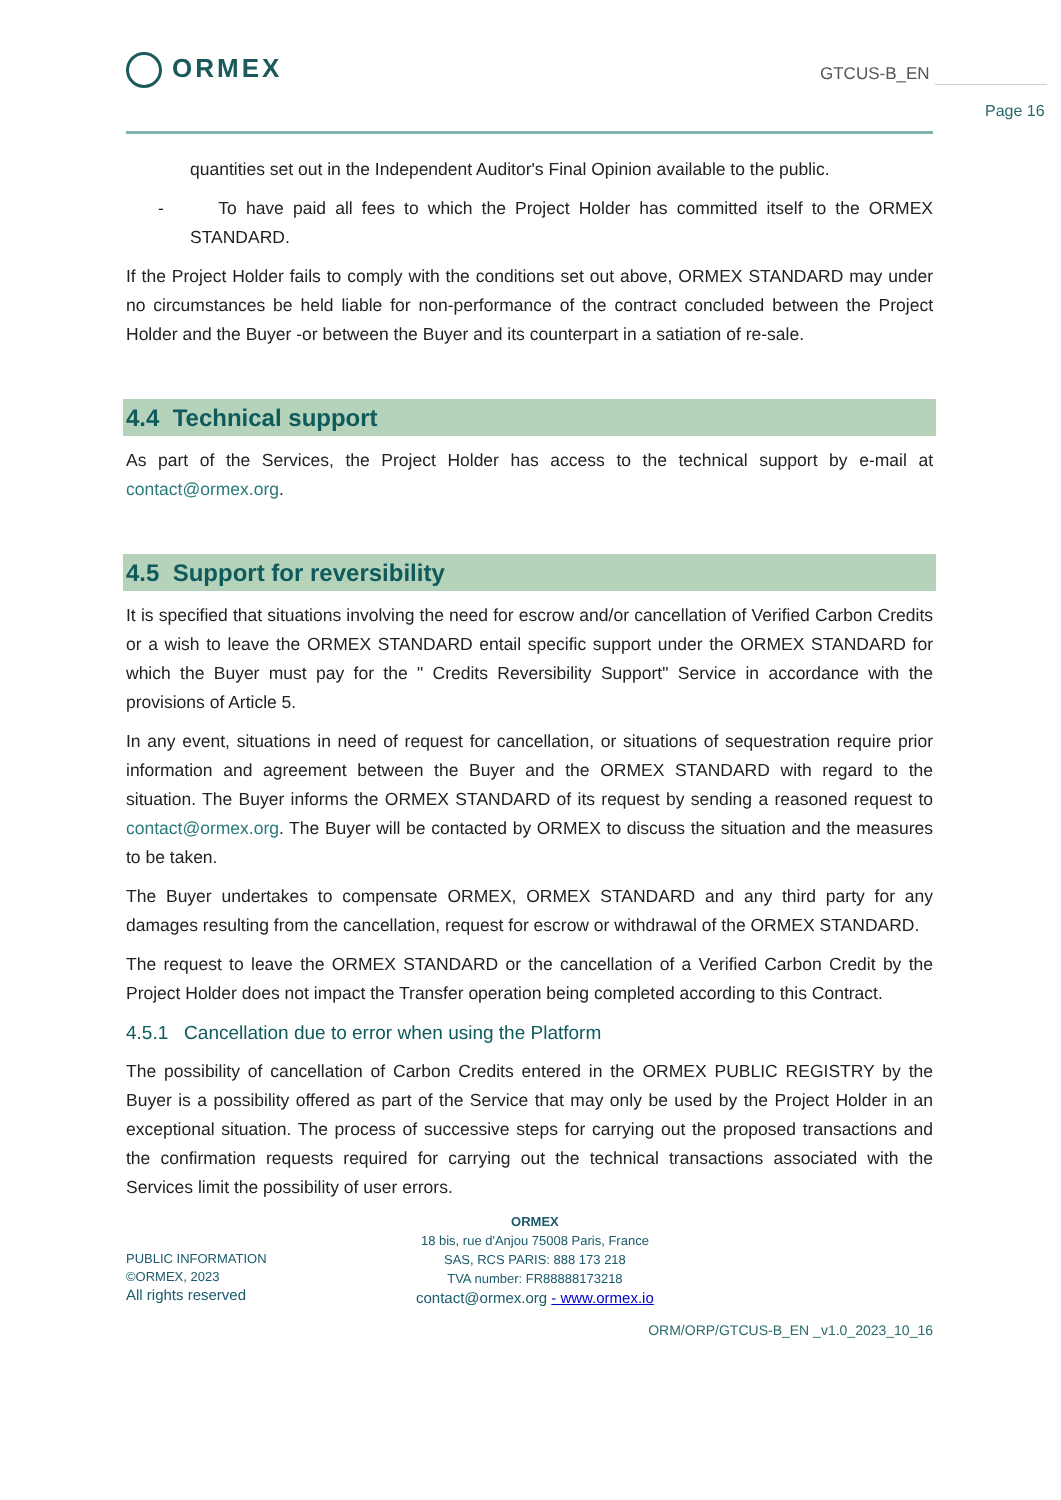ORMEX GTCUS-B_EN
Page 16
quantities set out in the Independent Auditor's Final Opinion available to the public.
- To have paid all fees to which the Project Holder has committed itself to the ORMEX STANDARD.
If the Project Holder fails to comply with the conditions set out above, ORMEX STANDARD may under no circumstances be held liable for non-performance of the contract concluded between the Project Holder and the Buyer -or between the Buyer and its counterpart in a satiation of re-sale.
4.4 Technical support
As part of the Services, the Project Holder has access to the technical support by e-mail at contact@ormex.org.
4.5 Support for reversibility
It is specified that situations involving the need for escrow and/or cancellation of Verified Carbon Credits or a wish to leave the ORMEX STANDARD entail specific support under the ORMEX STANDARD for which the Buyer must pay for the " Credits Reversibility Support" Service in accordance with the provisions of Article 5.
In any event, situations in need of request for cancellation, or situations of sequestration require prior information and agreement between the Buyer and the ORMEX STANDARD with regard to the situation. The Buyer informs the ORMEX STANDARD of its request by sending a reasoned request to contact@ormex.org. The Buyer will be contacted by ORMEX to discuss the situation and the measures to be taken.
The Buyer undertakes to compensate ORMEX, ORMEX STANDARD and any third party for any damages resulting from the cancellation, request for escrow or withdrawal of the ORMEX STANDARD.
The request to leave the ORMEX STANDARD or the cancellation of a Verified Carbon Credit by the Project Holder does not impact the Transfer operation being completed according to this Contract.
4.5.1 Cancellation due to error when using the Platform
The possibility of cancellation of Carbon Credits entered in the ORMEX PUBLIC REGISTRY by the Buyer is a possibility offered as part of the Service that may only be used by the Project Holder in an exceptional situation. The process of successive steps for carrying out the proposed transactions and the confirmation requests required for carrying out the technical transactions associated with the Services limit the possibility of user errors.
PUBLIC INFORMATION
©ORMEX, 2023
All rights reserved
ORMEX
18 bis, rue d'Anjou 75008 Paris, France
SAS, RCS PARIS: 888 173 218
TVA number: FR88888173218
contact@ormex.org - www.ormex.io
ORM/ORP/GTCUS-B_EN _v1.0_2023_10_16